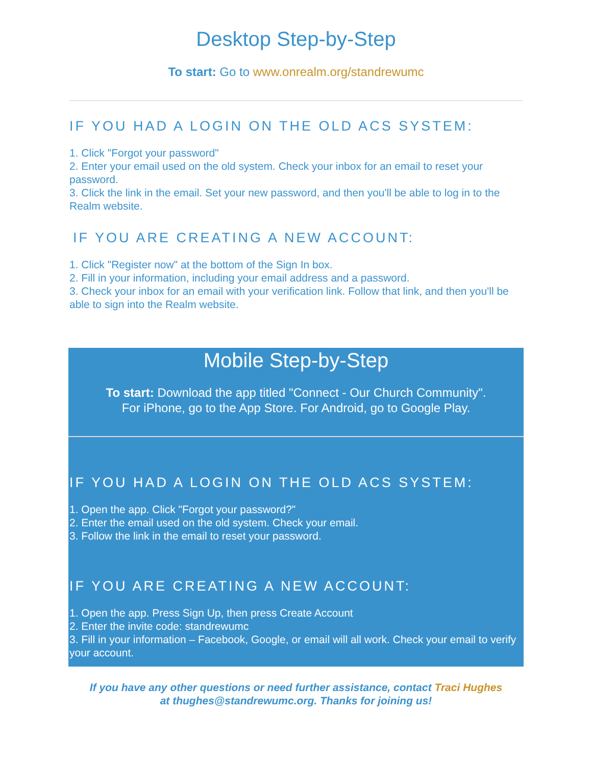Desktop Step-by-Step
To start: Go to www.onrealm.org/standrewumc
IF YOU HAD A LOGIN ON THE OLD ACS SYSTEM:
1. Click "Forgot your password"
2. Enter your email used on the old system. Check your inbox for an email to reset your password.
3. Click the link in the email. Set your new password, and then you'll be able to log in to the Realm website.
IF YOU ARE CREATING A NEW ACCOUNT:
1. Click "Register now" at the bottom of the Sign In box.
2. Fill in your information, including your email address and a password.
3. Check your inbox for an email with your verification link. Follow that link, and then you'll be able to sign into the Realm website.
Mobile Step-by-Step
To start: Download the app titled "Connect - Our Church Community".
For iPhone, go to the App Store. For Android, go to Google Play.
IF YOU HAD A LOGIN ON THE OLD ACS SYSTEM:
1. Open the app. Click "Forgot your password?"
2. Enter the email used on the old system. Check your email.
3. Follow the link in the email to reset your password.
IF YOU ARE CREATING A NEW ACCOUNT:
1. Open the app. Press Sign Up, then press Create Account
2. Enter the invite code: standrewumc
3. Fill in your information – Facebook, Google, or email will all work. Check your email to verify your account.
If you have any other questions or need further assistance, contact Traci Hughes
at thughes@standrewumc.org. Thanks for joining us!